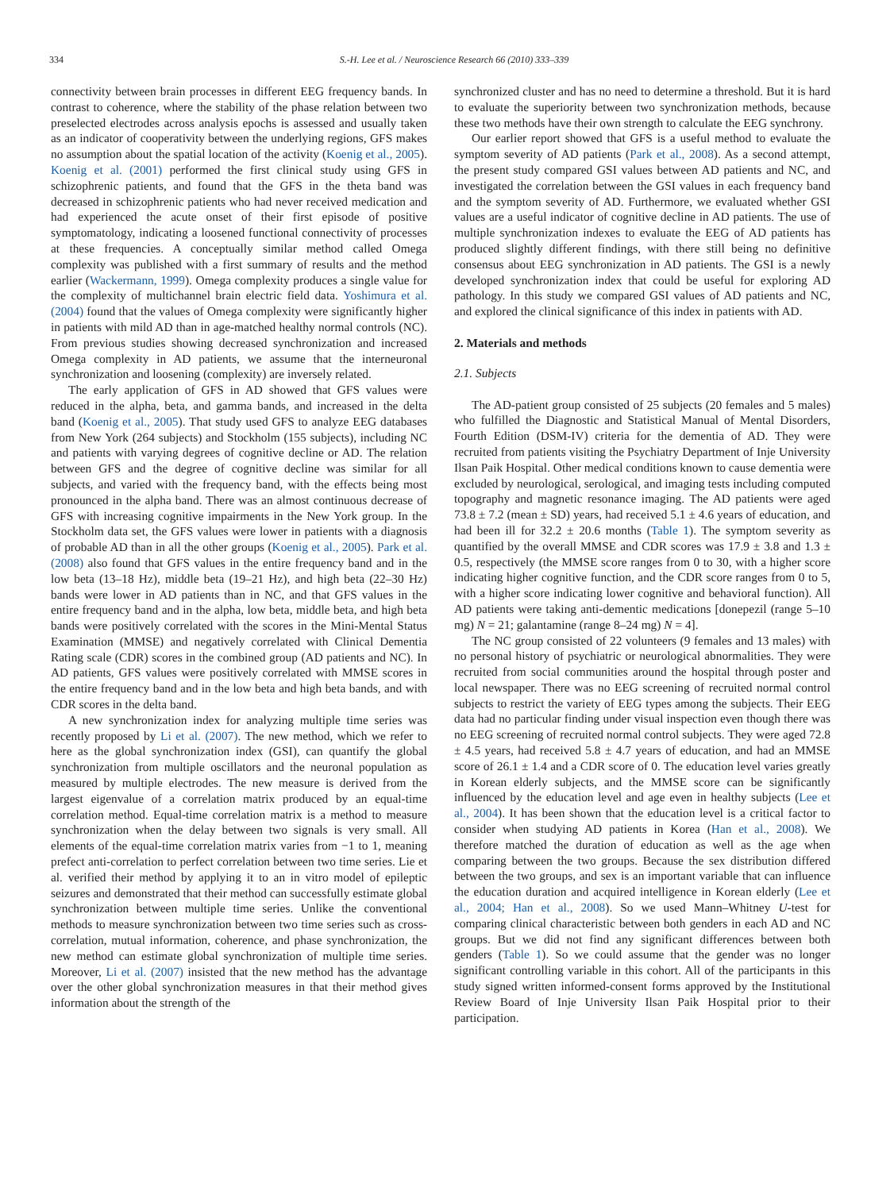334 S.-H. Lee et al. / Neuroscience Research 66 (2010) 333–339
connectivity between brain processes in different EEG frequency bands. In contrast to coherence, where the stability of the phase relation between two preselected electrodes across analysis epochs is assessed and usually taken as an indicator of cooperativity between the underlying regions, GFS makes no assumption about the spatial location of the activity (Koenig et al., 2005). Koenig et al. (2001) performed the first clinical study using GFS in schizophrenic patients, and found that the GFS in the theta band was decreased in schizophrenic patients who had never received medication and had experienced the acute onset of their first episode of positive symptomatology, indicating a loosened functional connectivity of processes at these frequencies. A conceptually similar method called Omega complexity was published with a first summary of results and the method earlier (Wackermann, 1999). Omega complexity produces a single value for the complexity of multichannel brain electric field data. Yoshimura et al. (2004) found that the values of Omega complexity were significantly higher in patients with mild AD than in age-matched healthy normal controls (NC). From previous studies showing decreased synchronization and increased Omega complexity in AD patients, we assume that the interneuronal synchronization and loosening (complexity) are inversely related.
The early application of GFS in AD showed that GFS values were reduced in the alpha, beta, and gamma bands, and increased in the delta band (Koenig et al., 2005). That study used GFS to analyze EEG databases from New York (264 subjects) and Stockholm (155 subjects), including NC and patients with varying degrees of cognitive decline or AD. The relation between GFS and the degree of cognitive decline was similar for all subjects, and varied with the frequency band, with the effects being most pronounced in the alpha band. There was an almost continuous decrease of GFS with increasing cognitive impairments in the New York group. In the Stockholm data set, the GFS values were lower in patients with a diagnosis of probable AD than in all the other groups (Koenig et al., 2005). Park et al. (2008) also found that GFS values in the entire frequency band and in the low beta (13–18 Hz), middle beta (19–21 Hz), and high beta (22–30 Hz) bands were lower in AD patients than in NC, and that GFS values in the entire frequency band and in the alpha, low beta, middle beta, and high beta bands were positively correlated with the scores in the Mini-Mental Status Examination (MMSE) and negatively correlated with Clinical Dementia Rating scale (CDR) scores in the combined group (AD patients and NC). In AD patients, GFS values were positively correlated with MMSE scores in the entire frequency band and in the low beta and high beta bands, and with CDR scores in the delta band.
A new synchronization index for analyzing multiple time series was recently proposed by Li et al. (2007). The new method, which we refer to here as the global synchronization index (GSI), can quantify the global synchronization from multiple oscillators and the neuronal population as measured by multiple electrodes. The new measure is derived from the largest eigenvalue of a correlation matrix produced by an equal-time correlation method. Equal-time correlation matrix is a method to measure synchronization when the delay between two signals is very small. All elements of the equal-time correlation matrix varies from −1 to 1, meaning prefect anti-correlation to perfect correlation between two time series. Lie et al. verified their method by applying it to an in vitro model of epileptic seizures and demonstrated that their method can successfully estimate global synchronization between multiple time series. Unlike the conventional methods to measure synchronization between two time series such as cross-correlation, mutual information, coherence, and phase synchronization, the new method can estimate global synchronization of multiple time series. Moreover, Li et al. (2007) insisted that the new method has the advantage over the other global synchronization measures in that their method gives information about the strength of the
synchronized cluster and has no need to determine a threshold. But it is hard to evaluate the superiority between two synchronization methods, because these two methods have their own strength to calculate the EEG synchrony.
Our earlier report showed that GFS is a useful method to evaluate the symptom severity of AD patients (Park et al., 2008). As a second attempt, the present study compared GSI values between AD patients and NC, and investigated the correlation between the GSI values in each frequency band and the symptom severity of AD. Furthermore, we evaluated whether GSI values are a useful indicator of cognitive decline in AD patients. The use of multiple synchronization indexes to evaluate the EEG of AD patients has produced slightly different findings, with there still being no definitive consensus about EEG synchronization in AD patients. The GSI is a newly developed synchronization index that could be useful for exploring AD pathology. In this study we compared GSI values of AD patients and NC, and explored the clinical significance of this index in patients with AD.
2. Materials and methods
2.1. Subjects
The AD-patient group consisted of 25 subjects (20 females and 5 males) who fulfilled the Diagnostic and Statistical Manual of Mental Disorders, Fourth Edition (DSM-IV) criteria for the dementia of AD. They were recruited from patients visiting the Psychiatry Department of Inje University Ilsan Paik Hospital. Other medical conditions known to cause dementia were excluded by neurological, serological, and imaging tests including computed topography and magnetic resonance imaging. The AD patients were aged 73.8 ± 7.2 (mean ± SD) years, had received 5.1 ± 4.6 years of education, and had been ill for 32.2 ± 20.6 months (Table 1). The symptom severity as quantified by the overall MMSE and CDR scores was 17.9 ± 3.8 and 1.3 ± 0.5, respectively (the MMSE score ranges from 0 to 30, with a higher score indicating higher cognitive function, and the CDR score ranges from 0 to 5, with a higher score indicating lower cognitive and behavioral function). All AD patients were taking anti-dementic medications [donepezil (range 5–10 mg) N = 21; galantamine (range 8–24 mg) N = 4].
The NC group consisted of 22 volunteers (9 females and 13 males) with no personal history of psychiatric or neurological abnormalities. They were recruited from social communities around the hospital through poster and local newspaper. There was no EEG screening of recruited normal control subjects to restrict the variety of EEG types among the subjects. Their EEG data had no particular finding under visual inspection even though there was no EEG screening of recruited normal control subjects. They were aged 72.8 ± 4.5 years, had received 5.8 ± 4.7 years of education, and had an MMSE score of 26.1 ± 1.4 and a CDR score of 0. The education level varies greatly in Korean elderly subjects, and the MMSE score can be significantly influenced by the education level and age even in healthy subjects (Lee et al., 2004). It has been shown that the education level is a critical factor to consider when studying AD patients in Korea (Han et al., 2008). We therefore matched the duration of education as well as the age when comparing between the two groups. Because the sex distribution differed between the two groups, and sex is an important variable that can influence the education duration and acquired intelligence in Korean elderly (Lee et al., 2004; Han et al., 2008). So we used Mann–Whitney U-test for comparing clinical characteristic between both genders in each AD and NC groups. But we did not find any significant differences between both genders (Table 1). So we could assume that the gender was no longer significant controlling variable in this cohort. All of the participants in this study signed written informed-consent forms approved by the Institutional Review Board of Inje University Ilsan Paik Hospital prior to their participation.